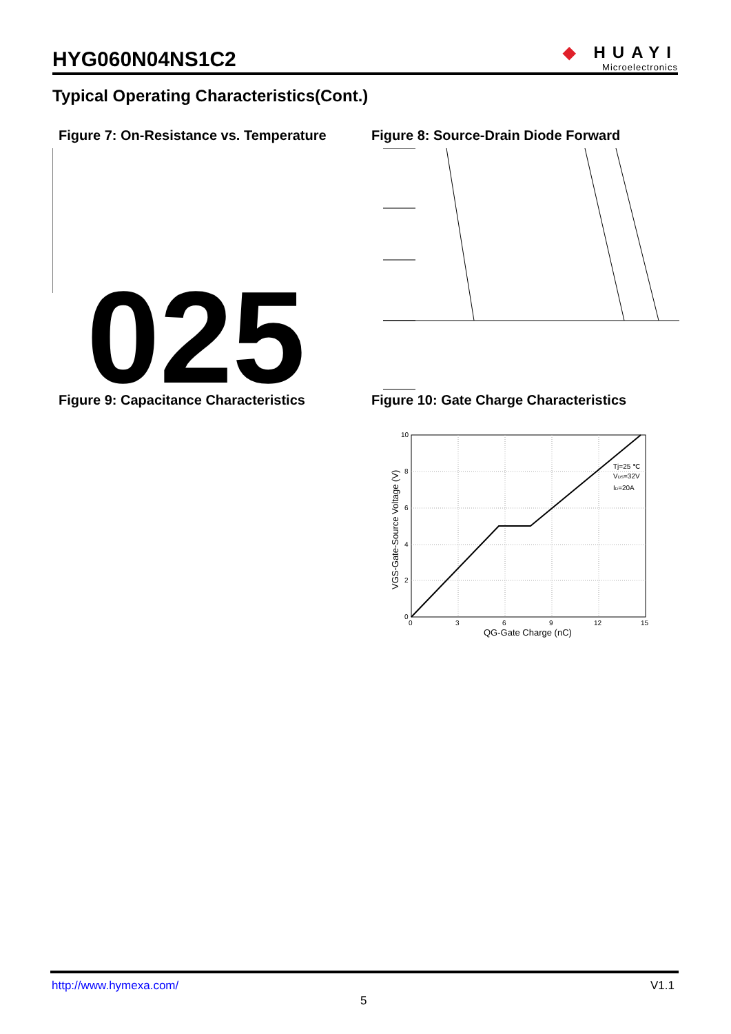HYG060N04NS1C2
◆ HUAYI
Microelectronics
Typical Operating Characteristics(Cont.)
Figure 7: On-Resistance vs. Temperature
Figure 8: Source-Drain Diode Forward
025
Figure 9: Capacitance Characteristics
Figure 10: Gate Charge Characteristics
10
8
6
4
2
0
0
3
6
9
12
15
QG-Gate Charge (nC)
VGS-Gate-Source Voltage (V)
Tj=25 ℃
VDS=32V
ID=20A
http://www.hymexa.com/ V1.1
5